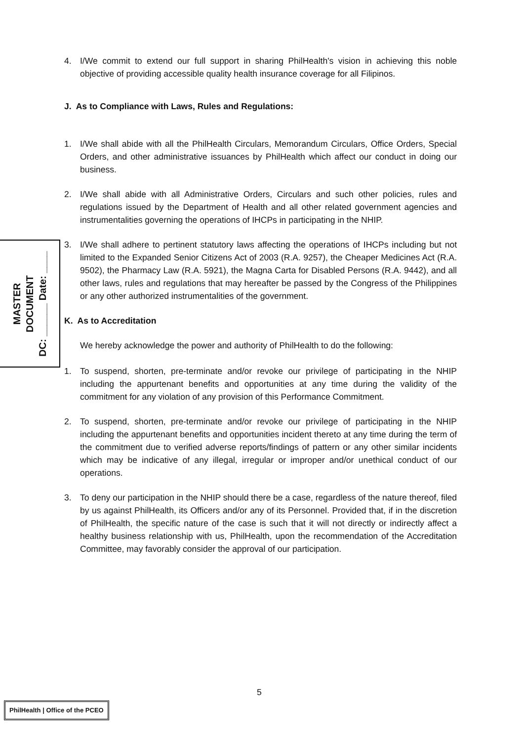4. I/We commit to extend our full support in sharing PhilHealth's vision in achieving this noble objective of providing accessible quality health insurance coverage for all Filipinos.
J. As to Compliance with Laws, Rules and Regulations:
1. I/We shall abide with all the PhilHealth Circulars, Memorandum Circulars, Office Orders, Special Orders, and other administrative issuances by PhilHealth which affect our conduct in doing our business.
2. I/We shall abide with all Administrative Orders, Circulars and such other policies, rules and regulations issued by the Department of Health and all other related government agencies and instrumentalities governing the operations of IHCPs in participating in the NHIP.
3. I/We shall adhere to pertinent statutory laws affecting the operations of IHCPs including but not limited to the Expanded Senior Citizens Act of 2003 (R.A. 9257), the Cheaper Medicines Act (R.A. 9502), the Pharmacy Law (R.A. 5921), the Magna Carta for Disabled Persons (R.A. 9442), and all other laws, rules and regulations that may hereafter be passed by the Congress of the Philippines or any other authorized instrumentalities of the government.
K. As to Accreditation
We hereby acknowledge the power and authority of PhilHealth to do the following:
1. To suspend, shorten, pre-terminate and/or revoke our privilege of participating in the NHIP including the appurtenant benefits and opportunities at any time during the validity of the commitment for any violation of any provision of this Performance Commitment.
2. To suspend, shorten, pre-terminate and/or revoke our privilege of participating in the NHIP including the appurtenant benefits and opportunities incident thereto at any time during the term of the commitment due to verified adverse reports/findings of pattern or any other similar incidents which may be indicative of any illegal, irregular or improper and/or unethical conduct of our operations.
3. To deny our participation in the NHIP should there be a case, regardless of the nature thereof, filed by us against PhilHealth, its Officers and/or any of its Personnel. Provided that, if in the discretion of PhilHealth, the specific nature of the case is such that it will not directly or indirectly affect a healthy business relationship with us, PhilHealth, upon the recommendation of the Accreditation Committee, may favorably consider the approval of our participation.
MASTER
DOCUMENT
DC: ______ Date: ____
5
PhilHealth | Office of the PCEO